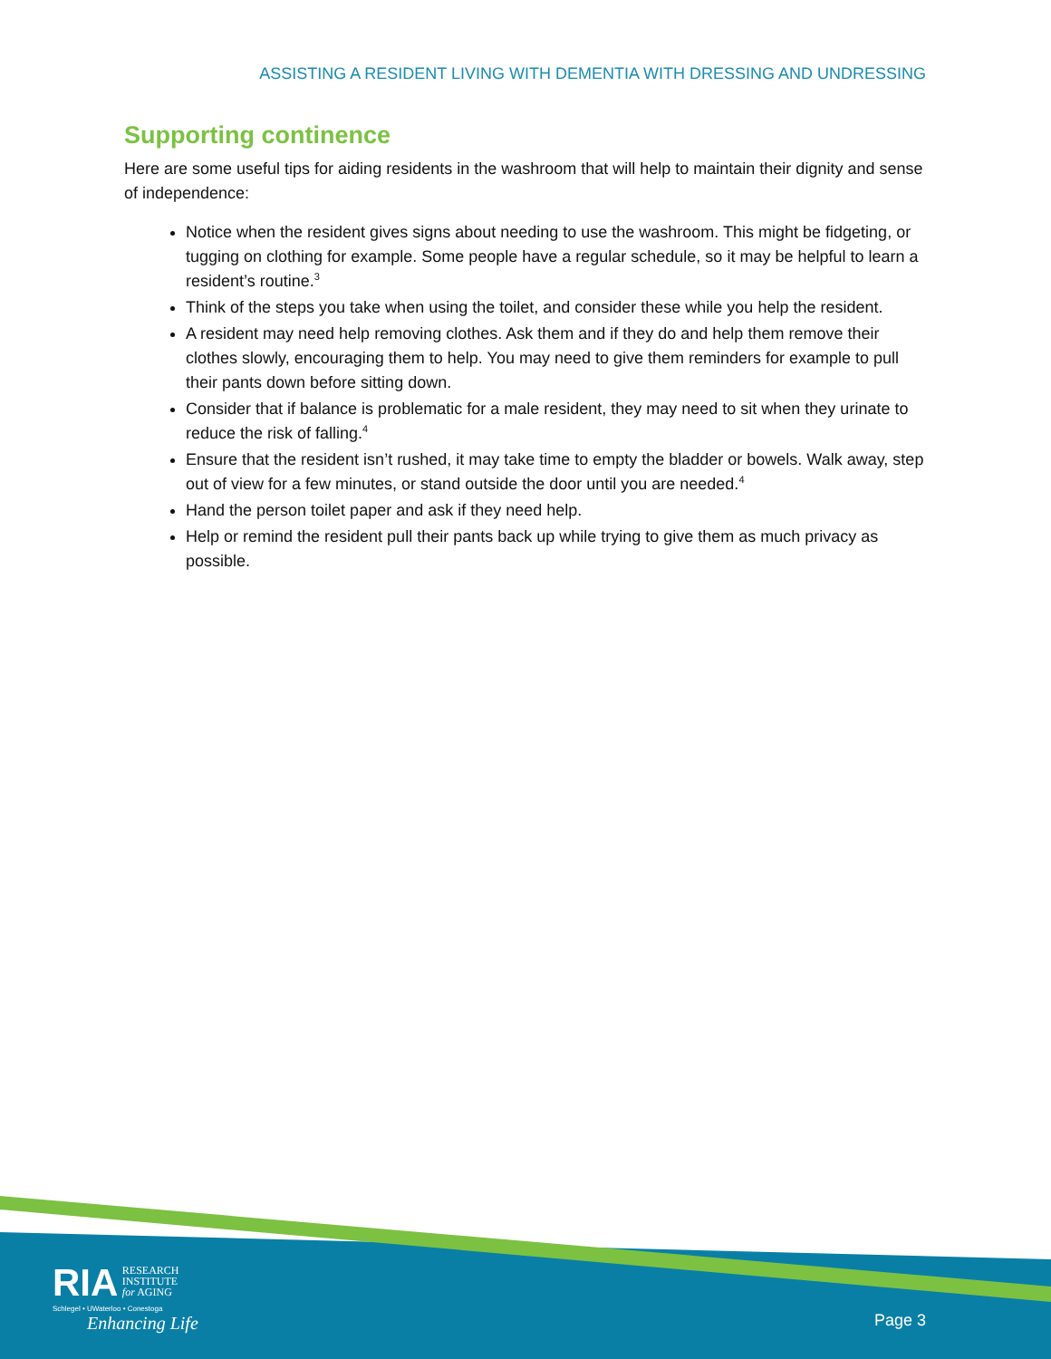ASSISTING A RESIDENT LIVING WITH DEMENTIA WITH DRESSING AND UNDRESSING
Supporting continence
Here are some useful tips for aiding residents in the washroom that will help to maintain their dignity and sense of independence:
Notice when the resident gives signs about needing to use the washroom. This might be fidgeting, or tugging on clothing for example. Some people have a regular schedule, so it may be helpful to learn a resident’s routine.<sup>3</sup>
Think of the steps you take when using the toilet, and consider these while you help the resident.
A resident may need help removing clothes. Ask them and if they do and help them remove their clothes slowly, encouraging them to help. You may need to give them reminders for example to pull their pants down before sitting down.
Consider that if balance is problematic for a male resident, they may need to sit when they urinate to reduce the risk of falling.<sup>4</sup>
Ensure that the resident isn’t rushed, it may take time to empty the bladder or bowels. Walk away, step out of view for a few minutes, or stand outside the door until you are needed.<sup>4</sup>
Hand the person toilet paper and ask if they need help.
Help or remind the resident pull their pants back up while trying to give them as much privacy as possible.
RIA RESEARCH
INSTITUTE
for AGING
Schlegel • UWaterloo • Conestoga
Enhancing Life
Page 3